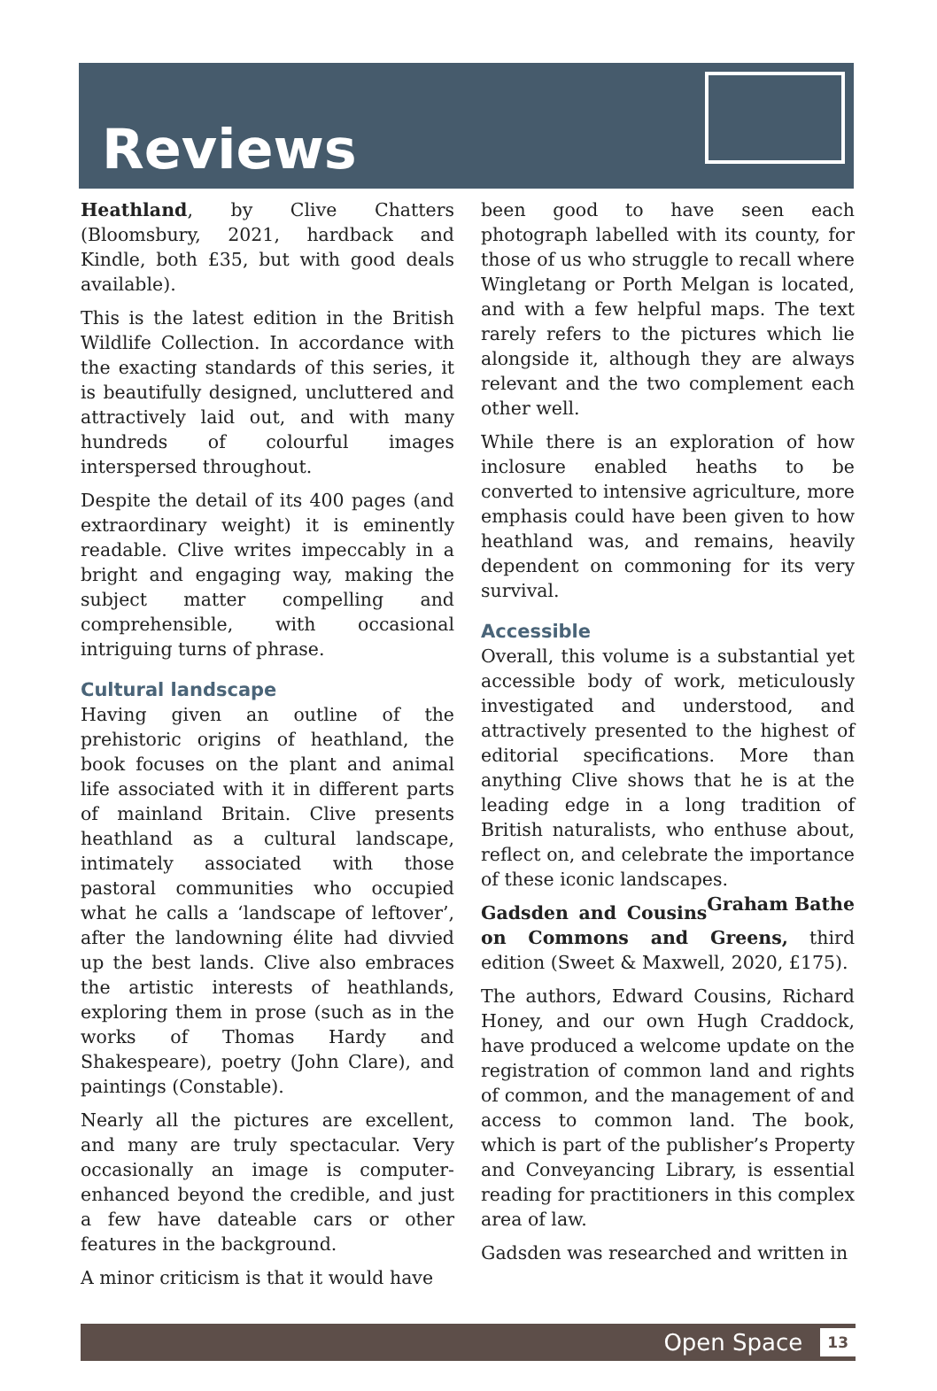Reviews
Heathland, by Clive Chatters (Bloomsbury, 2021, hardback and Kindle, both £35, but with good deals available).
This is the latest edition in the British Wildlife Collection. In accordance with the exacting standards of this series, it is beautifully designed, uncluttered and attractively laid out, and with many hundreds of colourful images interspersed throughout.
Despite the detail of its 400 pages (and extraordinary weight) it is eminently readable. Clive writes impeccably in a bright and engaging way, making the subject matter compelling and comprehensible, with occasional intriguing turns of phrase.
Cultural landscape
Having given an outline of the prehistoric origins of heathland, the book focuses on the plant and animal life associated with it in different parts of mainland Britain. Clive presents heathland as a cultural landscape, intimately associated with those pastoral communities who occupied what he calls a ‘landscape of leftover’, after the landowning élite had divvied up the best lands. Clive also embraces the artistic interests of heathlands, exploring them in prose (such as in the works of Thomas Hardy and Shakespeare), poetry (John Clare), and paintings (Constable).
Nearly all the pictures are excellent, and many are truly spectacular. Very occasionally an image is computer-enhanced beyond the credible, and just a few have dateable cars or other features in the background.
A minor criticism is that it would have
been good to have seen each photograph labelled with its county, for those of us who struggle to recall where Wingletang or Porth Melgan is located, and with a few helpful maps. The text rarely refers to the pictures which lie alongside it, although they are always relevant and the two complement each other well.
While there is an exploration of how inclosure enabled heaths to be converted to intensive agriculture, more emphasis could have been given to how heathland was, and remains, heavily dependent on commoning for its very survival.
Accessible
Overall, this volume is a substantial yet accessible body of work, meticulously investigated and understood, and attractively presented to the highest of editorial specifications. More than anything Clive shows that he is at the leading edge in a long tradition of British naturalists, who enthuse about, reflect on, and celebrate the importance of these iconic landscapes. Graham Bathe
Gadsden and Cousins on Commons and Greens, third edition (Sweet & Maxwell, 2020, £175).
The authors, Edward Cousins, Richard Honey, and our own Hugh Craddock, have produced a welcome update on the registration of common land and rights of common, and the management of and access to common land. The book, which is part of the publisher’s Property and Conveyancing Library, is essential reading for practitioners in this complex area of law.
Gadsden was researched and written in
Open Space 13